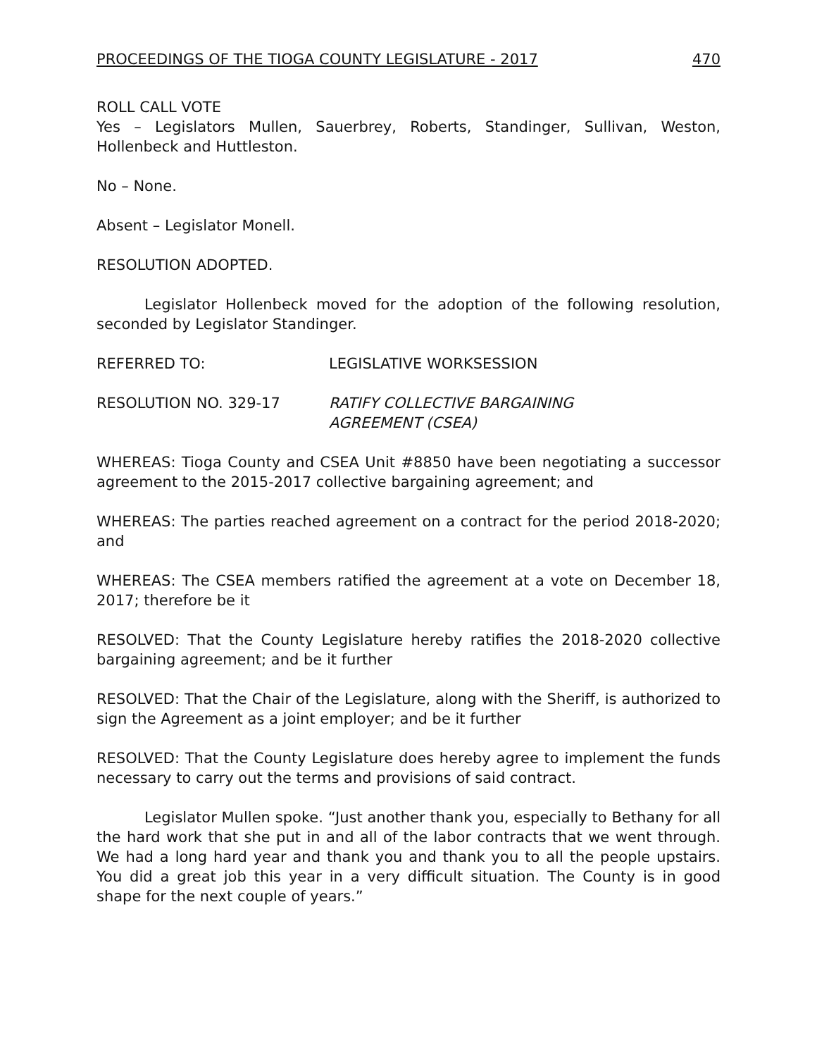PROCEEDINGS OF THE TIOGA COUNTY LEGISLATURE - 2017 470
ROLL CALL VOTE
Yes – Legislators Mullen, Sauerbrey, Roberts, Standinger, Sullivan, Weston, Hollenbeck and Huttleston.
No – None.
Absent – Legislator Monell.
RESOLUTION ADOPTED.
Legislator Hollenbeck moved for the adoption of the following resolution, seconded by Legislator Standinger.
REFERRED TO: LEGISLATIVE WORKSESSION
RESOLUTION NO. 329-17 RATIFY COLLECTIVE BARGAINING
AGREEMENT (CSEA)
WHEREAS: Tioga County and CSEA Unit #8850 have been negotiating a successor agreement to the 2015-2017 collective bargaining agreement; and
WHEREAS: The parties reached agreement on a contract for the period 2018-2020; and
WHEREAS: The CSEA members ratified the agreement at a vote on December 18, 2017; therefore be it
RESOLVED: That the County Legislature hereby ratifies the 2018-2020 collective bargaining agreement; and be it further
RESOLVED: That the Chair of the Legislature, along with the Sheriff, is authorized to sign the Agreement as a joint employer; and be it further
RESOLVED: That the County Legislature does hereby agree to implement the funds necessary to carry out the terms and provisions of said contract.
Legislator Mullen spoke. “Just another thank you, especially to Bethany for all the hard work that she put in and all of the labor contracts that we went through. We had a long hard year and thank you and thank you to all the people upstairs. You did a great job this year in a very difficult situation. The County is in good shape for the next couple of years.”